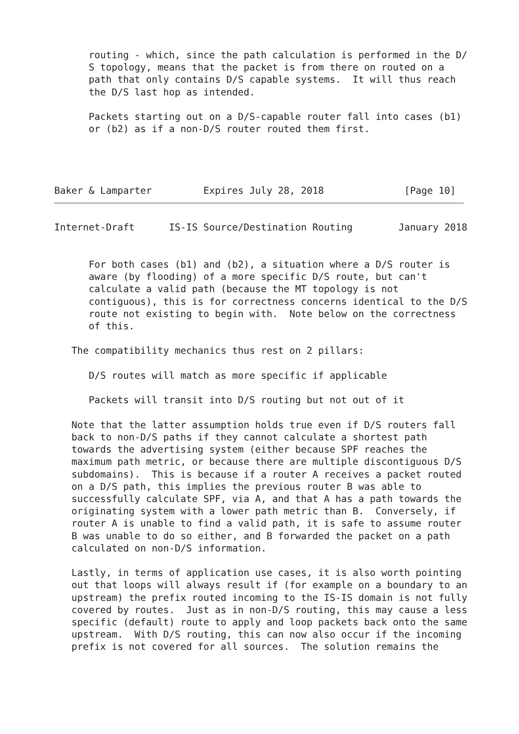routing - which, since the path calculation is performed in the D/
      S topology, means that the packet is from there on routed on a
      path that only contains D/S capable systems.  It will thus reach
      the D/S last hop as intended.

      Packets starting out on a D/S-capable router fall into cases (b1)
      or (b2) as if a non-D/S router routed them first.




Baker & Lamparter         Expires July 28, 2018              [Page 10]
Internet-Draft      IS-IS Source/Destination Routing        January 2018


      For both cases (b1) and (b2), a situation where a D/S router is
      aware (by flooding) of a more specific D/S route, but can't
      calculate a valid path (because the MT topology is not
      contiguous), this is for correctness concerns identical to the D/S
      route not existing to begin with.  Note below on the correctness
      of this.

   The compatibility mechanics thus rest on 2 pillars:

      D/S routes will match as more specific if applicable

      Packets will transit into D/S routing but not out of it

   Note that the latter assumption holds true even if D/S routers fall
   back to non-D/S paths if they cannot calculate a shortest path
   towards the advertising system (either because SPF reaches the
   maximum path metric, or because there are multiple discontiguous D/S
   subdomains).  This is because if a router A receives a packet routed
   on a D/S path, this implies the previous router B was able to
   successfully calculate SPF, via A, and that A has a path towards the
   originating system with a lower path metric than B.  Conversely, if
   router A is unable to find a valid path, it is safe to assume router
   B was unable to do so either, and B forwarded the packet on a path
   calculated on non-D/S information.

   Lastly, in terms of application use cases, it is also worth pointing
   out that loops will always result if (for example on a boundary to an
   upstream) the prefix routed incoming to the IS-IS domain is not fully
   covered by routes.  Just as in non-D/S routing, this may cause a less
   specific (default) route to apply and loop packets back onto the same
   upstream.  With D/S routing, this can now also occur if the incoming
   prefix is not covered for all sources.  The solution remains the